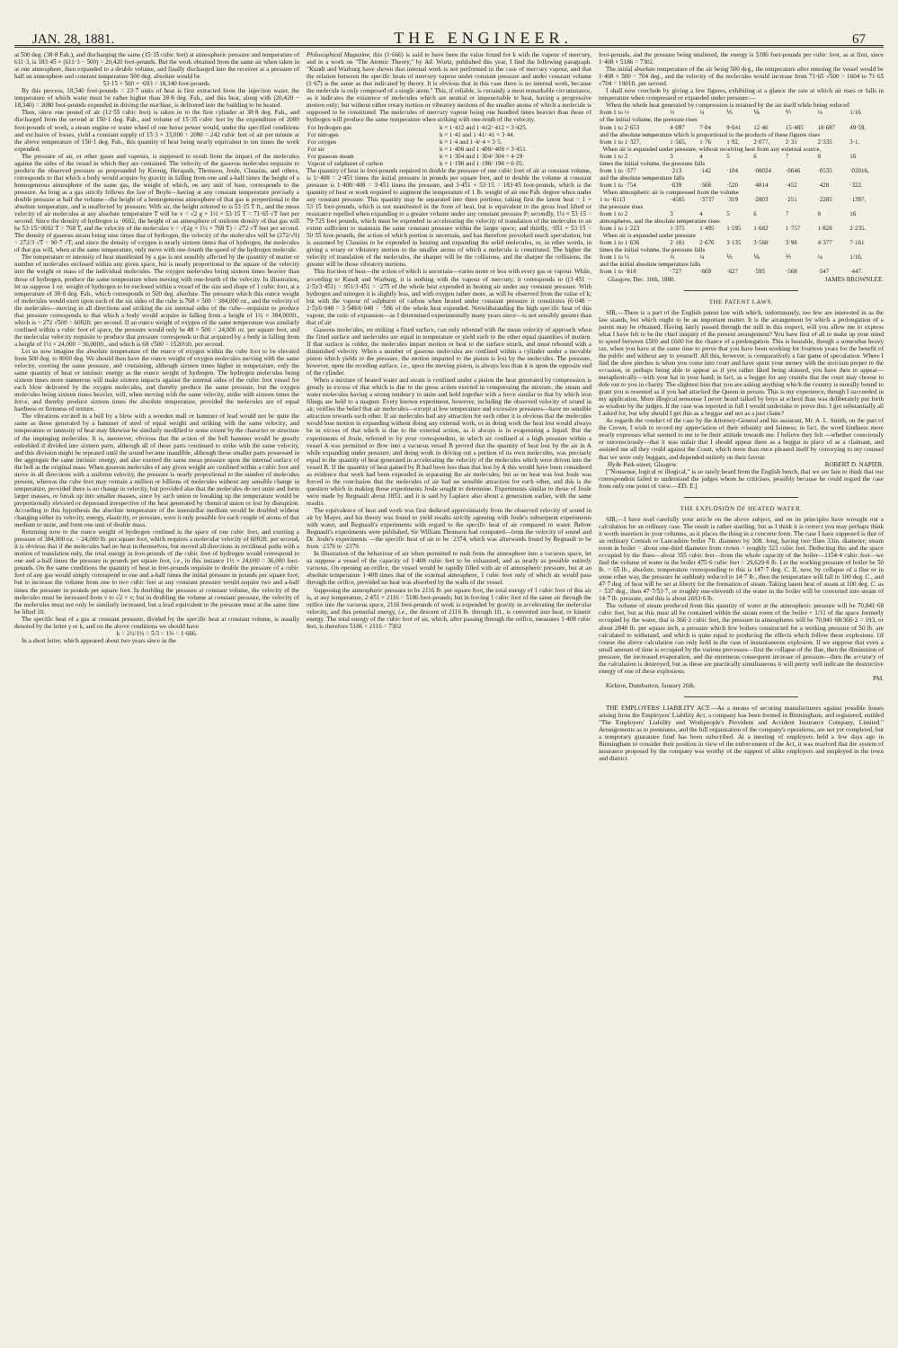JAN. 28, 1881. THE ENGINEER. 67
at 500 deg. (38·8 Fah.), and discharging the same (15·35 cubic feet) at atmospheric pressure and temperature of 611·3, is 183·45 × (611·3 − 500) = 20,420 foot-pounds. But the work obtained from the same air when taken in at one atmosphere, then expanded to a double volume, and finally discharged into the receiver at a pressure of half an atmosphere and constant temperature 500 deg. absolute would be
53·15 × 500 × ·693 = 18,340 foot-pounds.
By this process, 18,340 foot-pounds = 23·7 units of heat is first extracted from the injection water, the temperature of which water must be rather higher than 38·8 deg. Fah., and this heat, along with (20,420 − 18,340) = 2080 foot-pounds expended in driving the machine, is delivered into the building to be heated.
Then, since one pound of air (12·55 cubic feet) is taken in to the first cylinder at 38·8 deg. Fah., and discharged from the second at 150·1 deg. Fah., and volume of 15·35 cubic feet by the expenditure of 2080 foot-pounds of work, a steam engine or water wheel of one horse power would, under the specified conditions and exclusive of losses, yield a constant supply of 15·3 × 33,000 ÷ 2080 = 242 cubic feet of air per minute at the above temperature of 150·1 deg. Fah., this quantity of heat being nearly equivalent to ten times the work expended.
The pressure of air, or other gases and vapours, is supposed to result from the impact of the molecules against the sides of the vessel in which they are contained. The velocity of the gaseous molecules requisite to produce the observed pressure as propounded by Kronig, Herapath, Thomson, Joule, Clausius, and others, corresponds to that which a body would acquire by gravity in falling from one and a-half times the height of a homogeneous atmosphere of the same gas, the weight of which, on any unit of base, corresponds to the pressure. As long as a gas strictly follows the law of Boyle—having at any constant temperature precisely a double pressure at half the volume—the height of a homogeneous atmosphere of that gas is proportional to the absolute temperature, and is unaffected by pressure. With air, the height referred to is 53·15 T ft., and the mean velocity of air molecules at any absolute temperature T will be v = √2 g × 1½ × 53·15 T = 71·65 √T feet per second. Since the density of hydrogen is ·0692, the height of an atmosphere of uniform density of that gas will be 53·15/·0692 T = 768 T, and the velocity of the molecules v = √(2g × 1½ × 768 T) = 272 √T feet per second. The density of gaseous steam being nine times that of hydrogen, the velocity of the molecules will be (272/√9) = 272/3 √T = 90·7 √T; and since the density of oxygen is nearly sixteen times that of hydrogen, the molecules of that gas will, when at the same temperature, only move with one-fourth the speed of the hydrogen molecule.
The temperature or intensity of heat manifested by a gas is not sensibly affected by the quantity of matter or number of molecules enclosed within any given space, but is nearly proportional to the square of the velocity into the weight or mass of the individual molecules. The oxygen molecules being sixteen times heavier than those of hydrogen, produce the same temperature when moving with one-fourth of the velocity. In illustration, let us suppose 1 oz. weight of hydrogen to be enclosed within a vessel of the size and shape of 1 cubic foot, at a temperature of 38·8 deg. Fah., which corresponds to 500 deg. absolute. The pressure which this ounce weight of molecules would exert upon each of the six sides of the cube is 768 × 500 = 384,000 oz., and the velocity of the molecules—moving in all directions and striking the six internal sides of the cube—requisite to produce that pressure corresponds to that which a body would acquire in falling from a height of 1½ × 384,000ft., which is = 272 √500 = 6082ft. per second. If an ounce weight of oxygen of the same temperature was similarly confined within a cubic foot of space, the pressure would only be 48 × 500 = 24,000 oz. per square foot, and the molecular velocity requisite to produce that pressure corresponds to that acquired by a body in falling from a height of 1½ × 24,000 = 36,000ft., and which is 68 √500 = 1520½ft. per second.
Let us now imagine the absolute temperature of the ounce of oxygen within the cube foot to be elevated from 500 deg. to 8000 deg. We should then have the ounce weight of oxygen molecules moving with the same velocity, exerting the same pressure, and containing, although sixteen times higher in temperature, only the same quantity of heat or intrinsic energy as the ounce weight of hydrogen. The hydrogen molecules being sixteen times more numerous will make sixteen impacts against the internal sides of the cubic foot vessel for each blow delivered by the oxygen molecules, and thereby produce the same pressure, but the oxygen molecules being sixteen times heavier, will, when moving with the same velocity, strike with sixteen times the force, and thereby produce sixteen times the absolute temperature, provided the molecules are of equal hardness or firmness of texture.
The vibrations excited in a bell by a blow with a wooden mall or hammer of lead would not be quite the same as those generated by a hammer of steel of equal weight and striking with the same velocity; and temperature or intensity of heat may likewise be similarly modified to some extent by the character or structure of the impinging molecules. It is, moreover, obvious that the action of the bell hammer would be greatly enfeebled if divided into sixteen parts, although all of those parts continued to strike with the same velocity, and this division might be repeated until the sound became inaudible, although those smaller parts possessed in the aggregate the same intrinsic energy, and also exerted the same mean pressure upon the internal surface of the bell as the original mass. When gaseous molecules of any given weight are confined within a cubic foot and move in all directions with a uniform velocity, the pressure is nearly proportional to the number of molecules present, whereas the cube foot may contain a million or billions of molecules without any sensible change in temperature, provided there is no change in velocity, but provided also that the molecules do not unite and form larger masses, or break up into smaller masses, since by such union or breaking up the temperature would be proportionally elevated or depressed irrespective of the heat generated by chemical union or lost by disruption. According to this hypothesis the absolute temperature of the interstellar medium would be doubled without changing either its velocity, energy, elasticity, or pressure, were it only possible for each couple of atoms of that medium to unite, and form one unit of double mass.
Returning now to the ounce weight of hydrogen confined in the space of one cubic foot, and exerting a pressure of 384,000 oz. = 24,000 lb. per square foot, which requires a molecular velocity of 6082ft. per second, it is obvious that if the molecules had no heat in themselves, but moved all directions in rectilineal paths with a motion of translation only, the total energy in foot-pounds of the cubic foot of hydrogen would correspond to one and a-half times the pressure in pounds per square foot, i.e., in this instance 1½ × 24,000 = 36,000 foot-pounds. On the same conditions the quantity of heat in foot-pounds requisite to double the pressure of a cubic foot of any gas would simply correspond to one and a-half times the initial pressure in pounds per square foot; but to increase the volume from one to two cubic feet at any constant pressure would require two and a-half times the pressure in pounds per square foot. In doubling the pressure at constant volume, the velocity of the molecules must be increased from v to √2 × v; but in doubling the volume at constant pressure, the velocity of the molecules must not only be similarly increased, but a load equivalent to the pressure must at the same time be lifted 1ft.
The specific heat of a gas at constant pressure, divided by the specific heat at constant volume, is usually denoted by the letter γ or k, and on the above conditions we should have
k = 2½/1½ = 5/3 = 1⅔ = 1·666.
In a short letter, which appeared about two years since in the
Philosophical Magazine, this (1·666) is said to have been the value found for k with the vapour of mercury, and in a work on "The Atomic Theory," by Ad. Wurtz, published this year, I find the following paragraph. "Kundt and Warburg have shown that internal work is not performed in the case of mercury vapour, and that the relation between the specific heats of mercury vapour under constant pressure and under constant volume (1·67) is the same as that indicated by theory. It is obvious that in this case there is no internal work, because the molecule is only composed of a single atom." This, if reliable, is certainly a most remarkable circumstance, as it indicates the existence of molecules which are neutral or impenetrable to heat, having a progressive motion only; but without either rotary motion or vibratory motions of the smaller atoms of which a molecule is supposed to be constituted. The molecules of mercury vapour being one hundred times heavier than those of hydrogen will produce the same temperature when striking with one-tenth of the velocity.
| For hydrogen gas | k = 1·412 and 1·412/·412 = 3·425. |
| For nitrogen | k = 1·41 and 1·41/·41 = 3·44. |
| For oxygen | k = 1·4 and 1·4/·4 = 3·5. |
| For air | k = 1·408 and 1·408/·408 = 3·451. |
| For gaseous steam | k = 1·304 and 1·304/·304 = 4·29· |
| Vapour of sulphuret of carbon | k = 1·198 and 1·198/·198 = 6·05. |
The quantity of heat in foot-pounds required to double the pressure of one cubic foot of air at constant volume, is 1/·408 = 2·451 times the initial pressure in pounds per square foot, and to double the volume at constant pressure is 1·408/·408 = 3·451 times the pressure, and 3·451 × 53·15 = 183·45 foot-pounds, which is the quantity of heat or work required to augment the temperature of 1 lb. weight of air one Fah. degree when under any constant pressure. This quantity may be separated into three portions; taking first the latent heat = 1 × 53·15 foot-pounds, which is not manifested in the form of heat, but is equivalent to the gross load lifted or resistance repelled when expanding to a greater volume under any constant pressure P; secondly, 1½ × 53·15 = 79·725 foot pounds, which must be expended in accelerating the velocity of translation of the molecules to an extent sufficient to maintain the same constant pressure within the larger space; and thirdly, ·951 × 53·15 = 50·55 foot-pounds, the action of which portion is uncertain, and has therefore provoked much speculation; but is assumed by Clausius to be expended in heating and expanding the solid molecules, or, in other words, in giving a rotary or vibratory motion to the smaller atoms of which a molecule is constituted. The higher the velocity of translation of the molecules, the sharper will be the collisions, and the sharper the collisions, the greater will be those vibratory motions.
This fraction of heat—the action of which is uncertain—varies more or less with every gas or vapour. While, according to Kundt and Warburg, it is nothing with the vapour of mercury; it corresponds to ((3·451 − 2·5)/3·451) = 951/3·451 = ·275 of the whole heat expended in heating air under any constant pressure. With hydrogen and nitrogen it is slightly less, and with oxygen rather more, as will be observed from the value of k; but with the vapour of sulphuret of carbon when heated under constant pressure it constitutes (6·048 − 2·5)/6·048 = 3·548/6·048 = ·586 of the whole heat expended. Notwithstanding the high specific heat of this vapour, the ratio of expansion—as I determined experimentally many years since—is not sensibly greater than that of air
Gaseous molecules, on striking a fixed surface, can only rebound with the mean velocity of approach when the fixed surface and molecules are equal in temperature or yield each to the other equal quantities of motion. If that surface is colder, the molecules impart motion or heat to the surface struck, and must rebound with a diminished velocity. When a number of gaseous molecules are confined within a cylinder under a movable piston which yields to the pressure, the motion imparted to the piston is lost by the molecules. The pressure, however, upon the receding surface, i.e., upon the moving piston, is always less than it is upon the opposite end of the cylinder.
When a mixture of heated water and steam is confined under a piston the heat generated by compression is greatly in excess of that which is due to the gross action exerted in compressing the mixture, the steam and water molecules having a strong tendency to unite and hold together with a force similar to that by which iron filings are held to a magnet. Every known experiment, however, including the observed velocity of sound in air, verifies the belief that air molecules—except at low temperature and excessive pressures—have no sensible attraction towards each other. If air molecules had any attraction for each other it is obvious that the molecules would lose motion in expanding without doing any external work, or in doing work the heat lost would always be in excess of that which is due to the external action, as it always is in evaporating a liquid. But the experiments of Joule, referred to by your correspondent, in which air confined at a high pressure within a vessel A was permitted to flow into a vacuous vessel B proved that the quantity of heat lost by the air in A while expanding under pressure, and doing work in driving out a portion of its own molecules, was precisely equal to the quantity of heat generated in accelerating the velocity of the molecules which were driven into the vessel B. If the quantity of heat gained by B had been less than that lost by A this would have been considered as evidence that work had been expended in separating the air molecules; but as no heat was lost Joule was forced to the conclusion that the molecules of air had no sensible attraction for each other, and this is the question which in making those experiments Joule sought to determine. Experiments similar to those of Joule were made by Regnault about 1853. and it is said by Laplace also about a generation earlier, with the same results.
The equivalence of heat and work was first deduced approximately from the observed velocity of sound in air by Mayer, and his theory was found to yield results strictly agreeing with Joule's subsequent experiments with water, and Regnault's experiments with regard to the specific heat of air compared to water. Before Regnault's experiments were published, Sir William Thomson had computed—from the velocity of sound and Dr. Joule's experiments —the specific heat of air to be ·2374, which was afterwards found by Regnault to be from ·2376 to ·2379.
In illustration of the behaviour of air when permitted to rush from the atmosphere into a vacuous space, let us suppose a vessel of the capacity of 1·408 cubic feet to be exhausted, and as nearly as possible entirely vacuous. On opening an orifice, the vessel would be rapidly filled with air of atmospheric pressure, but at an absolute temperature 1·408 times that of the external atmosphere, 1 cubic foot only of which air would pass through the orifice, provided no heat was absorbed by the walls of the vessel.
Supposing the atmospheric pressure to be 2116 lb. per square foot, the total energy of 1 cubic foot of this air is, at any temperature, 2·451 × 2116 = 5186 foot-pounds; but in forcing 1 cubic foot of the same air through the orifice into the vacuous space, 2116 foot-pounds of work is expended by gravity in accelerating the molecular velocity, and this potential energy, i.e., the descent of 2116 lb. through 1ft., is converted into heat, or kinetic energy. The total energy of the cubic foot of air, which, after passing through the orifice, measures 1·408 cubic feet, is therefore 5186 + 2116 = 7302
foot-pounds, and the pressure being unaltered, the energy is 5186 foot-pounds per cubic foot, as at first, since 1·408 × 5186 = 7302.
The initial absolute temperature of the air being 500 deg., the temperature after entering the vessel would be 1·408 × 500 = 704 deg., and the velocity of the molecules would increase from 71·65 √500 = 1604 to 71·65 √704 = 1901ft. per second.
I shall now conclude by giving a few figures, exhibiting at a glance the rate at which air rises or falls in temperature when compressed or expanded under pressure:—
When the whole heat generated by compression is retained by the air itself while being reduced
| from 1 to ½ | ⅓ | ¼ | ⅕ | ⅙ | ⅐ | ⅛ | 1/16 |
| of the initial volume, the pressure rises | | | | | | | |
| from 1 to 2·653 | 4·697 | 7·04 | 9·641 | 12·46 | 15·485 | 18·687 | 49·59, |
| and the absolute temperature which is proportional to the products of these figures rises | | | | | | | |
| from 1 to 1·327, | 1·565, | 1·76 | 1·92, | 2·077, | 2·31 | 2·335 | 3·1. |
| When air is expanded under pressure, without receiving heat from any external source, | | | | | | | |
| from 1 to 2 | 3 | 4 | 5 | 6 | 7 | 8 | 16 |
| times the initial volume, the pressure falls | | | | | | | |
| from 1 to ·377 | ·213 | ·142 | ·104 | ·08024 | ·0646 | ·0535 | ·02016, |
| and the absolute temperature falls | | | | | | | |
| from 1 to ·754 | ·639 | ·568 | ·520 | ·4814 | ·452 | ·428 | ·322. |
| When atmospheric air is compressed from the volume | | | | | | | |
| 1 to ·6113 | ·4585 | ·3737 | ·319 | ·2803 | ·251 | ·2285 | ·1397, |
| the pressure rises | | | | | | | |
| from 1 to 2 | 3 | 4 | 5 | 6 | 7 | 8 | 16 |
| atmospheres, and the absolute temperature rises | | | | | | | |
| from 1 to 1·223 | 1·375 | 1·495 | 1·595 | 1·682 | 1·757 | 1·828 | 2·235. |
| When air is expanded under pressure | | | | | | | |
| from 1 to 1·636 | 2·181 | 2·676 | 3·135 | 3·568 | 3·98 | 4·377 | 7·161 |
| times the initial volume, the pressure falls | | | | | | | |
| from 1 to ½ | ⅓ | ¼ | ⅕ | ⅙ | ⅐ | ⅛ | 1/16, |
| and the initial absolute temperature falls | | | | | | | |
| from 1 to ·818 | ·727 | ·669 | ·627 | ·595 | ·568 | ·547 | ·447. |
Glasgow, Dec. 10th, 1880. JAMES BROWNLEE.
THE PATENT LAWS.
SIR,—There is a part of the English patent law with which, unfortunately, too few are interested in as the law stands, but which ought to be an important matter. It is the arrangement by which a prolongation of a patent may be obtained. Having lately passed through the mill in this respect, will you allow me to express what I have felt to be the chief iniquity of the present arrangement? You have first of all to make up your mind to spend between £500 and £600 for the chance of a prolongation. This is bearable, though a somewhat heavy tax, when you have at the same time to prove that you have been working for fourteen years for the benefit of the public and without any to yourself. All this, however, is comparatively a fair game of speculation. Where I find the shoe pinches is when you come into court and have spent your money with the stoicism proper to the occasion, or perhaps being able to appear as if you rather liked being skinned, you have then to appear—metaphorically—with your hat in your hand; in fact, as a begger for any crumbs that the court may choose to dole out to you in charity. The slightest hint that you are asking anything which the country is morally bound to grant you is resented as if you had attacked the Queen in person. This is my experience, though I succeeded in my application. More illogical nonsense I never heard talked by boys at school than was deliberately put forth as wisdom by the judges. If the case was reported in full I would undertake to prove this. I got substantially all I asked for, but why should I get this as a beggar and not as a just claim?
As regards the conduct of the case by the Attorney-General and his assistant, Mr. A. L. Smith, on the part of the Crown, I wish to record my appreciation of their urbanity and fairness; in fact, the word kindness more nearly expresses what seemed to me to be their attitude towards me. I believe they felt —whether consciously or unconsciously—that it was unfair that I should appear there as a beggar in place of as a claimant, and assisted me all they could against the Court, which more than once pleased itself by conveying to my counsel that we were only beggars, and depended entirely on their favour.
Hyde Park-street, Glasgow. ROBERT D. NAPIER.
["Nonsense, logical or illogical," is so rarely heard from the English bench, that we are fain to think that our correspondent failed to understand the judges whom he criticises, possibly because he could regard the case from only one point of view.—ED. E.]
THE EXPLOSION OF HEATED WATER.
SIR,—I have read carefully your article on the above subject, and on its principles have wrought out a calculation for an ordinary case. The result is rather startling, but as I think it is correct you may perhaps think it worth insertion in your columns, as it places the thing in a concrete form. The case I have supposed is that of an ordinary Cornish or Lancashire boiler 7ft. diameter by 30ft. long, having two flues 33in. diameter; steam room in boiler = about one-third diameter from crown = roughly 323 cubic feet. Deducting this and the space occupied by the flues—about 355 cubic feet—from the whole capacity of the boiler—1154·4 cubic feet—we find the volume of water in the boiler 475·6 cubic feet = 29,629·8 lb. Let the working pressure of boiler be 50 lb. = 65 lb., absolute, temperature corresponding to this is 147·7 deg. C. If, now, by collapse of a flue or in some other way, the pressure be suddenly reduced to 14·7 lb., then the temperature will fall to 100 deg. C., and 47·7 deg. of heat will be set at liberty for the formation of steam. Taking latent heat of steam at 100 deg. C. as = 537 deg., then 47·7/53·7, or roughly one-eleventh of the water in the boiler will be converted into steam of 14·7 lb. pressure, and this is about 2693·6 lb.
The volume of steam produced from this quantity of water at the atmospheric pressure will be 70,841·68 cubic feet, but as this must all be contained within the steam room of the boiler + 1/11 of the space formerly occupied by the water, that is 366·2 cubic feet, the pressure in atmospheres will be 70,841·68/366·2 = 193, or about 2840 lb. per square inch, a pressure which few boilers constructed for a working pressure of 50 lb. are calculated to withstand, and which is quite equal to producing the effects which follow these explosions. Of course the above calculation can only hold in the case of instantaneous explosion. If we suppose that even a small amount of time is occupied by the various processes—first the collapse of the flue, then the diminution of pressure, the increased evaporation, and the enormous consequent increase of pressure—then the accuracy of the calculation is destroyed; but as these are practically simultaneous it will pretty well indicate the destructive energy of one of these explosions.
PM.
Kirkton, Dumbarton, January 26th.
THE EMPLOYERS' LIABILITY ACT.—As a means of securing manufacturers against possible losses arising from the Employers' Liability Act, a company has been formed in Birmingham, and registered, entitled "The Employers' Liability and Workpeople's Provident and Accident Insurance Company, Limited." Arrangements as to premiums, and the full organisation of the company's operations, are not yet completed, but a temporary guarantee fund has been subscribed. At a meeting of employers held a few days ago in Birmingham to consider their position in view of the enforcement of the Act, it was resolved that the system of insurance proposed by the company was worthy of the support of alike employers and employed in the town and district.